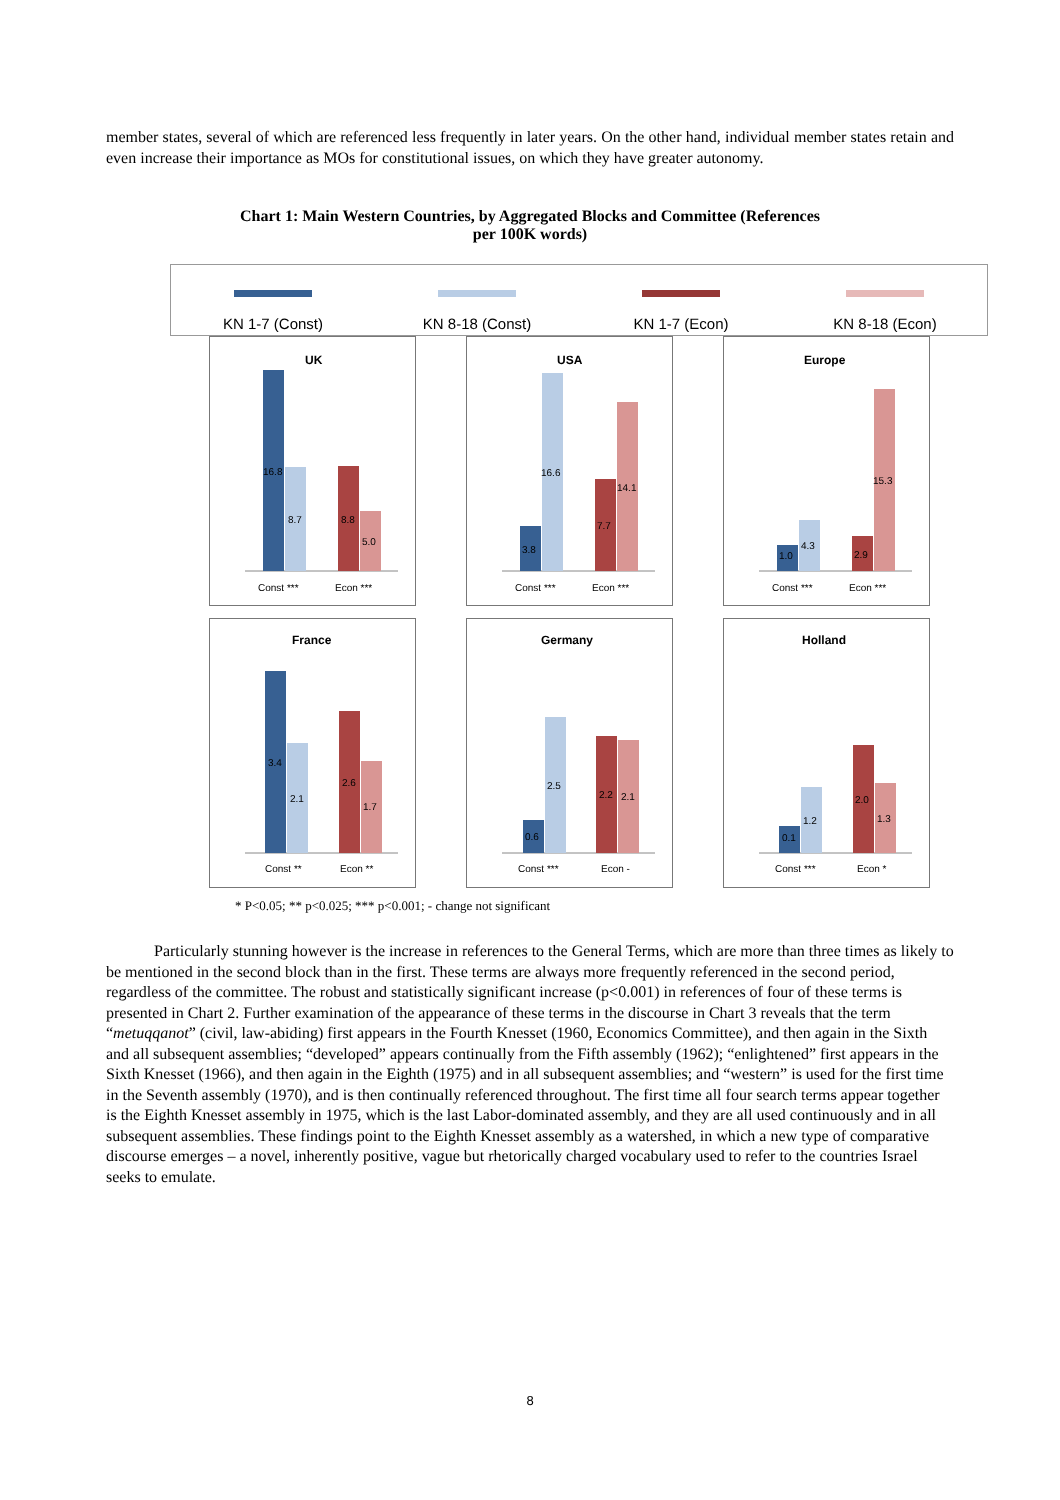member states, several of which are referenced less frequently in later years. On the other hand, individual member states retain and even increase their importance as MOs for constitutional issues, on which they have greater autonomy.
Chart 1: Main Western Countries, by Aggregated Blocks and Committee (References
per 100K words)
KN 1-7 (Const) KN 8-18 (Const) KN 1-7 (Econ) KN 8-18 (Econ)
UK
16.8
8.7
8.8
5.0
Const ***
Econ ***
USA
3.8
16.6
7.7
14.1
Const ***
Econ ***
Europe
1.0
4.3
2.9
15.3
Const ***
Econ ***
France
3.4
2.1
2.6
1.7
Const **
Econ **
Germany
0.6
2.5
2.2
2.1
Const ***
Econ -
Holland
0.1
1.2
2.0
1.3
Const ***
Econ *
* P<0.05; ** p<0.025; *** p<0.001; - change not significant
Particularly stunning however is the increase in references to the General Terms, which are more than three times as likely to be mentioned in the second block than in the first. These terms are always more frequently referenced in the second period, regardless of the committee. The robust and statistically significant increase (p<0.001) in references of four of these terms is presented in Chart 2. Further examination of the appearance of these terms in the discourse in Chart 3 reveals that the term “metuqqanot” (civil, law-abiding) first appears in the Fourth Knesset (1960, Economics Committee), and then again in the Sixth and all subsequent assemblies; “developed” appears continually from the Fifth assembly (1962); “enlightened” first appears in the Sixth Knesset (1966), and then again in the Eighth (1975) and in all subsequent assemblies; and “western” is used for the first time in the Seventh assembly (1970), and is then continually referenced throughout. The first time all four search terms appear together is the Eighth Knesset assembly in 1975, which is the last Labor-dominated assembly, and they are all used continuously and in all subsequent assemblies. These findings point to the Eighth Knesset assembly as a watershed, in which a new type of comparative discourse emerges – a novel, inherently positive, vague but rhetorically charged vocabulary used to refer to the countries Israel seeks to emulate.
8